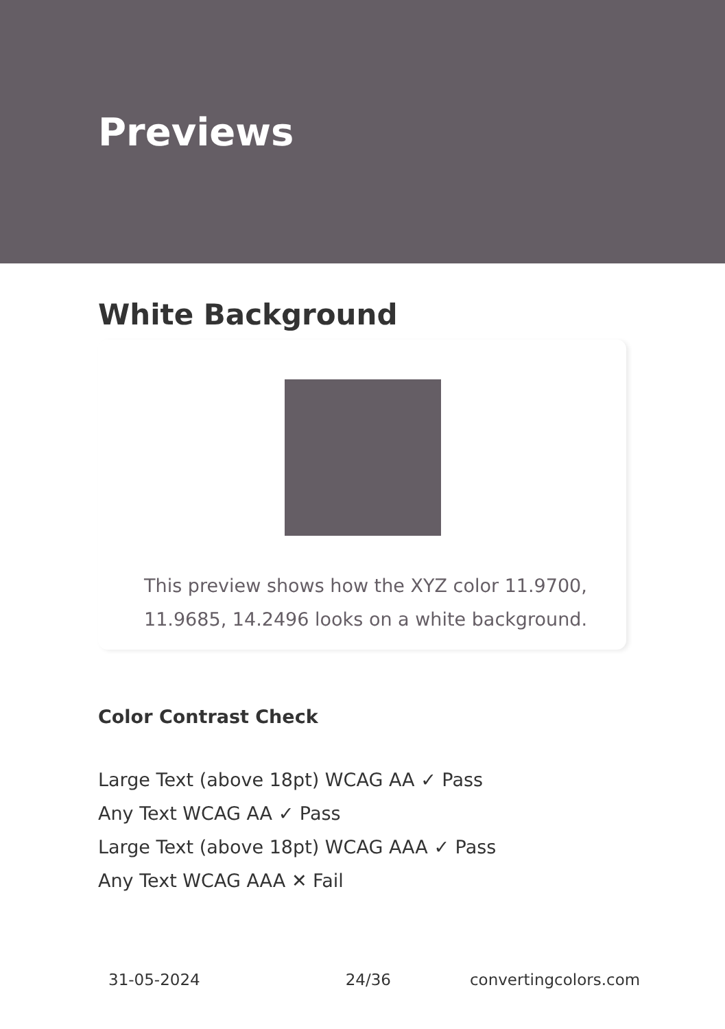Previews
White Background
This preview shows how the XYZ color 11.9700, 11.9685, 14.2496 looks on a white background.
Color Contrast Check
Large Text (above 18pt) WCAG AA ✓ Pass
Any Text WCAG AA ✓ Pass
Large Text (above 18pt) WCAG AAA ✓ Pass
Any Text WCAG AAA ✕ Fail
31-05-2024 24/36 convertingcolors.com